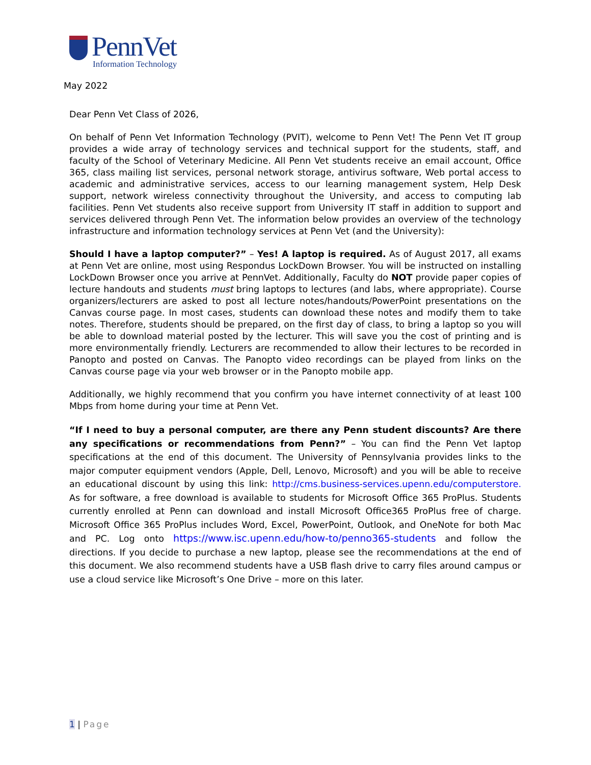PennVet
Information Technology
May 2022
Dear Penn Vet Class of 2026,
On behalf of Penn Vet Information Technology (PVIT), welcome to Penn Vet! The Penn Vet IT group provides a wide array of technology services and technical support for the students, staff, and faculty of the School of Veterinary Medicine. All Penn Vet students receive an email account, Office 365, class mailing list services, personal network storage, antivirus software, Web portal access to academic and administrative services, access to our learning management system, Help Desk support, network wireless connectivity throughout the University, and access to computing lab facilities. Penn Vet students also receive support from University IT staff in addition to support and services delivered through Penn Vet. The information below provides an overview of the technology infrastructure and information technology services at Penn Vet (and the University):
Should I have a laptop computer?” – Yes! A laptop is required. As of August 2017, all exams at Penn Vet are online, most using Respondus LockDown Browser. You will be instructed on installing LockDown Browser once you arrive at PennVet. Additionally, Faculty do NOT provide paper copies of lecture handouts and students must bring laptops to lectures (and labs, where appropriate). Course organizers/lecturers are asked to post all lecture notes/handouts/PowerPoint presentations on the Canvas course page. In most cases, students can download these notes and modify them to take notes. Therefore, students should be prepared, on the first day of class, to bring a laptop so you will be able to download material posted by the lecturer. This will save you the cost of printing and is more environmentally friendly. Lecturers are recommended to allow their lectures to be recorded in Panopto and posted on Canvas. The Panopto video recordings can be played from links on the Canvas course page via your web browser or in the Panopto mobile app.
Additionally, we highly recommend that you confirm you have internet connectivity of at least 100 Mbps from home during your time at Penn Vet.
“If I need to buy a personal computer, are there any Penn student discounts? Are there any specifications or recommendations from Penn?” – You can find the Penn Vet laptop specifications at the end of this document. The University of Pennsylvania provides links to the major computer equipment vendors (Apple, Dell, Lenovo, Microsoft) and you will be able to receive an educational discount by using this link: http://cms.business-services.upenn.edu/computerstore. As for software, a free download is available to students for Microsoft Office 365 ProPlus. Students currently enrolled at Penn can download and install Microsoft Office365 ProPlus free of charge. Microsoft Office 365 ProPlus includes Word, Excel, PowerPoint, Outlook, and OneNote for both Mac and PC. Log onto https://www.isc.upenn.edu/how-to/penno365-students and follow the directions. If you decide to purchase a new laptop, please see the recommendations at the end of this document. We also recommend students have a USB flash drive to carry files around campus or use a cloud service like Microsoft’s One Drive – more on this later.
1 | Page